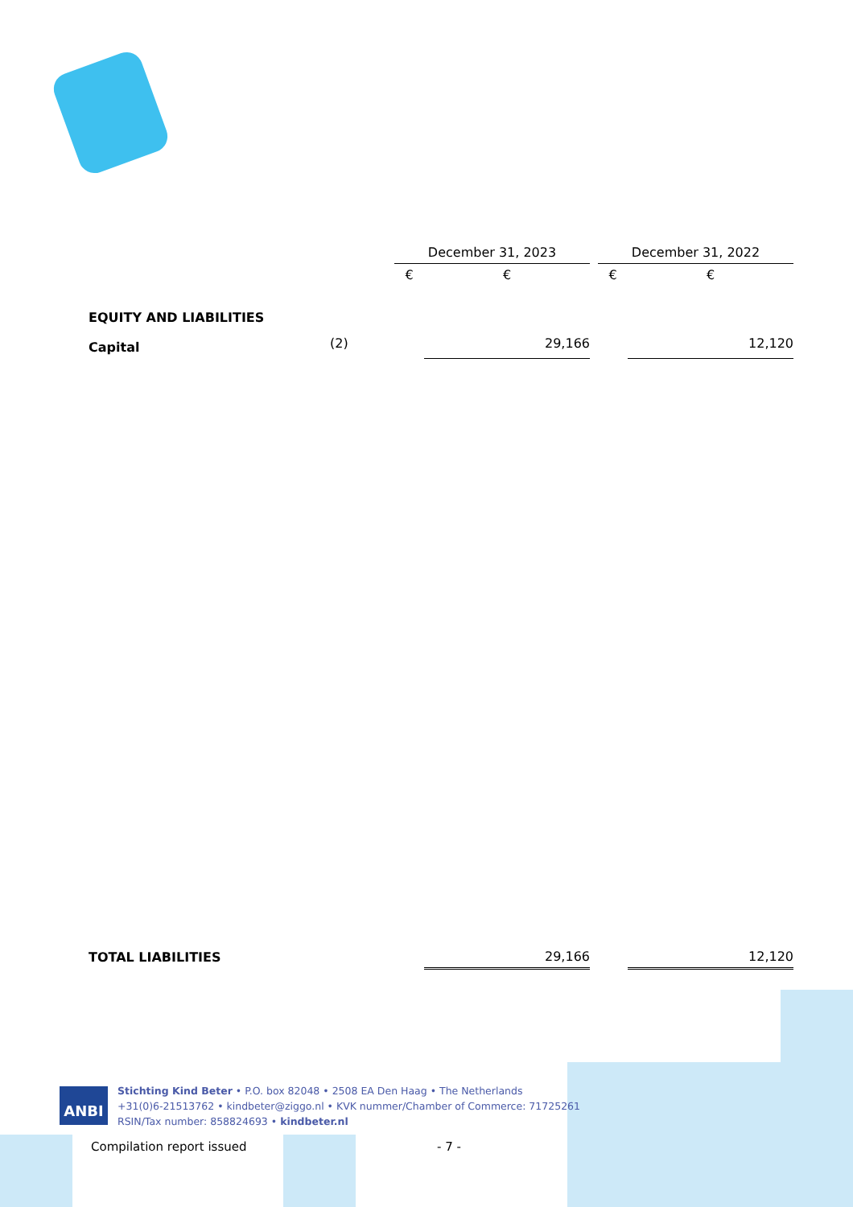| | | December 31, 2023 | | | December 31, 2022 | |
| | | € | € | | € | € |
| EQUITY AND LIABILITIES | | | | | | |
| Capital | (2) | | 29,166 | | | 12,120 |
| TOTAL LIABILITIES | | | 29,166 | | | 12,120 |
ANBI
Stichting Kind Beter • P.O. box 82048 • 2508 EA Den Haag • The Netherlands
+31(0)6-21513762 • kindbeter@ziggo.nl • KVK nummer/Chamber of Commerce: 71725261
RSIN/Tax number: 858824693 • kindbeter.nl
Compilation report issued - 7 -